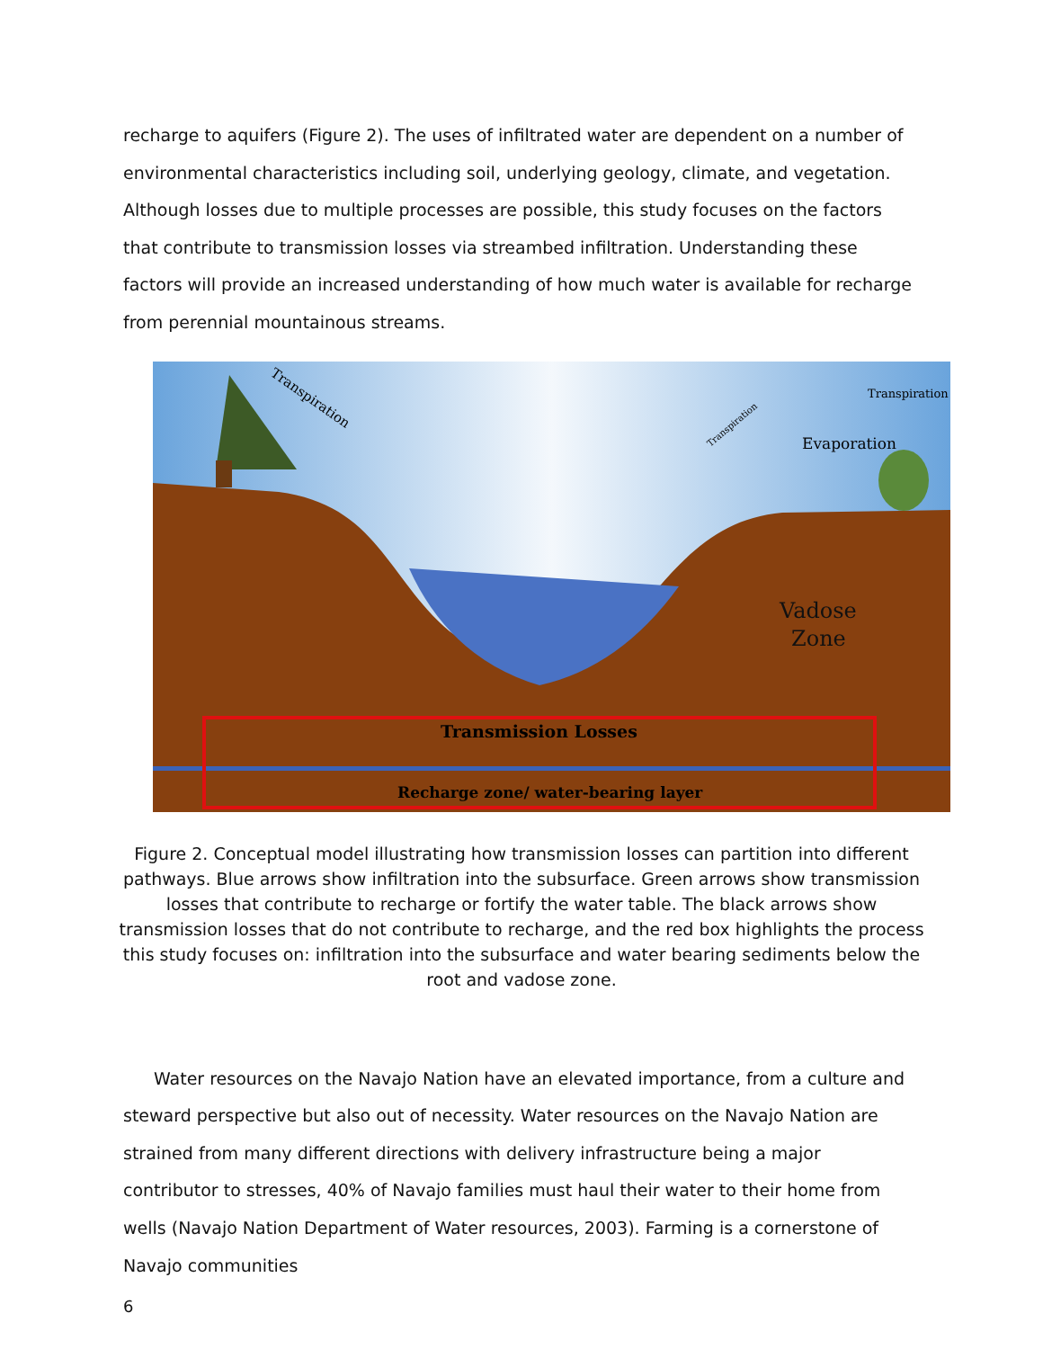recharge to aquifers (Figure 2). The uses of infiltrated water are dependent on a number of environmental characteristics including soil, underlying geology, climate, and vegetation. Although losses due to multiple processes are possible, this study focuses on the factors that contribute to transmission losses via streambed infiltration. Understanding these factors will provide an increased understanding of how much water is available for recharge from perennial mountainous streams.
Transpiration
Transpiration
Transpiration
Evaporation
Vadose
Zone
Transmission Losses
Recharge zone/ water-bearing layer
Figure 2. Conceptual model illustrating how transmission losses can partition into different pathways. Blue arrows show infiltration into the subsurface. Green arrows show transmission losses that contribute to recharge or fortify the water table. The black arrows show transmission losses that do not contribute to recharge, and the red box highlights the process this study focuses on: infiltration into the subsurface and water bearing sediments below the root and vadose zone.
Water resources on the Navajo Nation have an elevated importance, from a culture and steward perspective but also out of necessity. Water resources on the Navajo Nation are strained from many different directions with delivery infrastructure being a major contributor to stresses, 40% of Navajo families must haul their water to their home from wells (Navajo Nation Department of Water resources, 2003). Farming is a cornerstone of Navajo communities
6